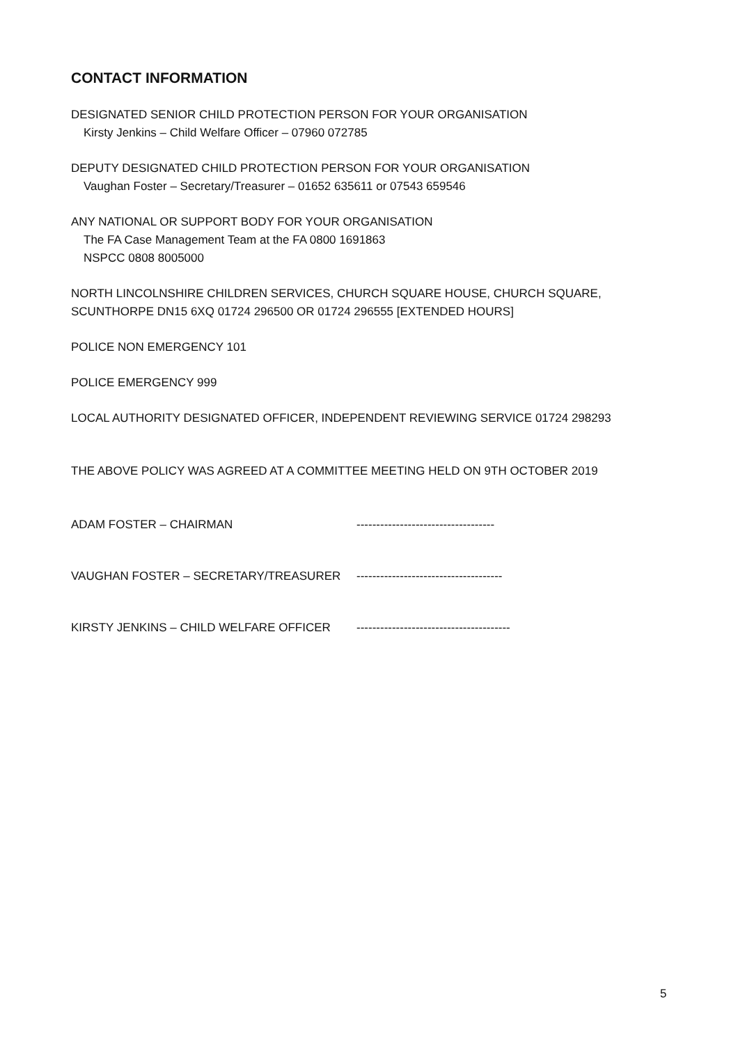CONTACT INFORMATION
DESIGNATED SENIOR CHILD PROTECTION PERSON FOR YOUR ORGANISATION
Kirsty Jenkins – Child Welfare Officer – 07960 072785
DEPUTY DESIGNATED CHILD PROTECTION PERSON FOR YOUR ORGANISATION
Vaughan Foster – Secretary/Treasurer – 01652 635611 or 07543 659546
ANY NATIONAL OR SUPPORT BODY FOR YOUR ORGANISATION
The FA Case Management Team at the FA 0800 1691863
NSPCC 0808 8005000
NORTH LINCOLNSHIRE CHILDREN SERVICES, CHURCH SQUARE HOUSE, CHURCH SQUARE, SCUNTHORPE DN15 6XQ 01724 296500 OR 01724 296555 [EXTENDED HOURS]
POLICE NON EMERGENCY 101
POLICE EMERGENCY 999
LOCAL AUTHORITY DESIGNATED OFFICER, INDEPENDENT REVIEWING SERVICE 01724 298293
THE ABOVE POLICY WAS AGREED AT A COMMITTEE MEETING HELD ON 9TH OCTOBER 2019
ADAM FOSTER – CHAIRMAN -----------------------------------
VAUGHAN FOSTER – SECRETARY/TREASURER -------------------------------------
KIRSTY JENKINS – CHILD WELFARE OFFICER ---------------------------------------
5